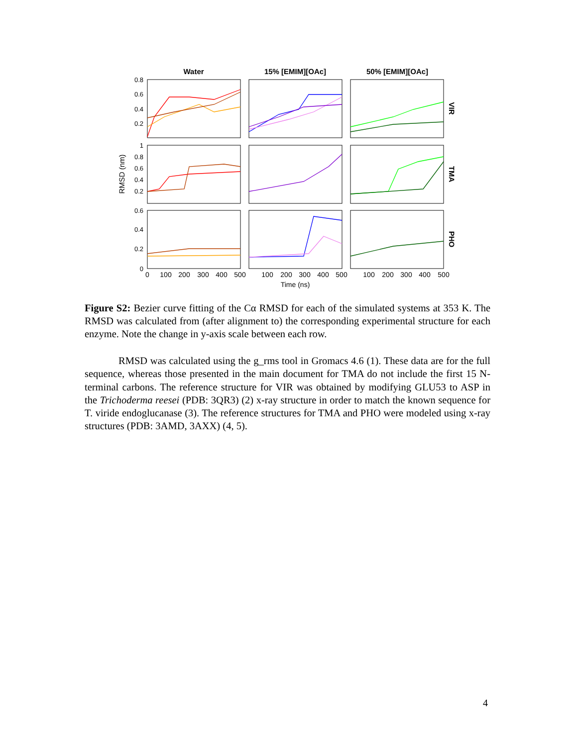Water
15% [EMIM][OAc]
50% [EMIM][OAc]
0.8
0.6
0.4
0.2
1
0.8
0.6
0.4
0.2
0.6
0.4
0.2
0
0
100
200
300
400
500
100
200
300
400
500
100
200
300
400
500
Time (ns)
RMSD (nm)
VIR
TMA
PHO
Figure S2: Bezier curve fitting of the Cα RMSD for each of the simulated systems at 353 K. The RMSD was calculated from (after alignment to) the corresponding experimental structure for each enzyme. Note the change in y-axis scale between each row.
RMSD was calculated using the g_rms tool in Gromacs 4.6 (1). These data are for the full sequence, whereas those presented in the main document for TMA do not include the first 15 N-terminal carbons. The reference structure for VIR was obtained by modifying GLU53 to ASP in the Trichoderma reesei (PDB: 3QR3) (2) x-ray structure in order to match the known sequence for T. viride endoglucanase (3). The reference structures for TMA and PHO were modeled using x-ray structures (PDB: 3AMD, 3AXX) (4, 5).
4